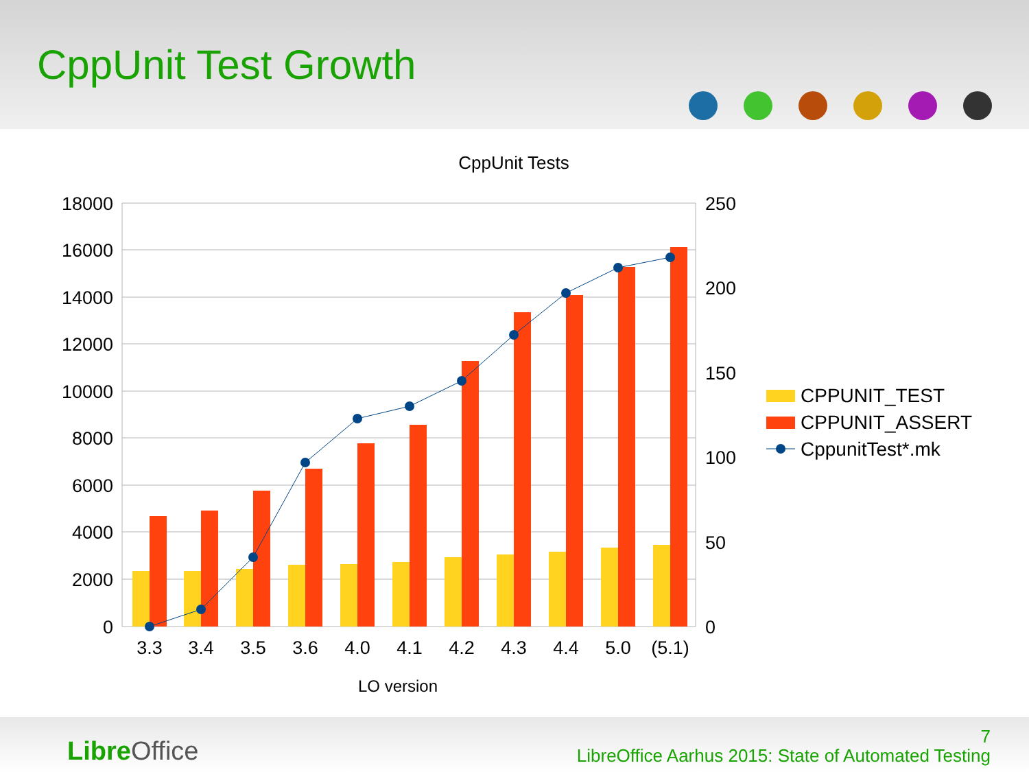CppUnit Test Growth
CppUnit Tests
18000
16000
14000
12000
10000
8000
6000
4000
2000
0
250
200
150
100
50
0
3.3
3.4
3.5
3.6
4.0
4.1
4.2
4.3
4.4
5.0
(5.1)
LO version
CPPUNIT_TEST
CPPUNIT_ASSERT
CppunitTest*.mk
Libre Office
7
LibreOffice Aarhus 2015: State of Automated Testing